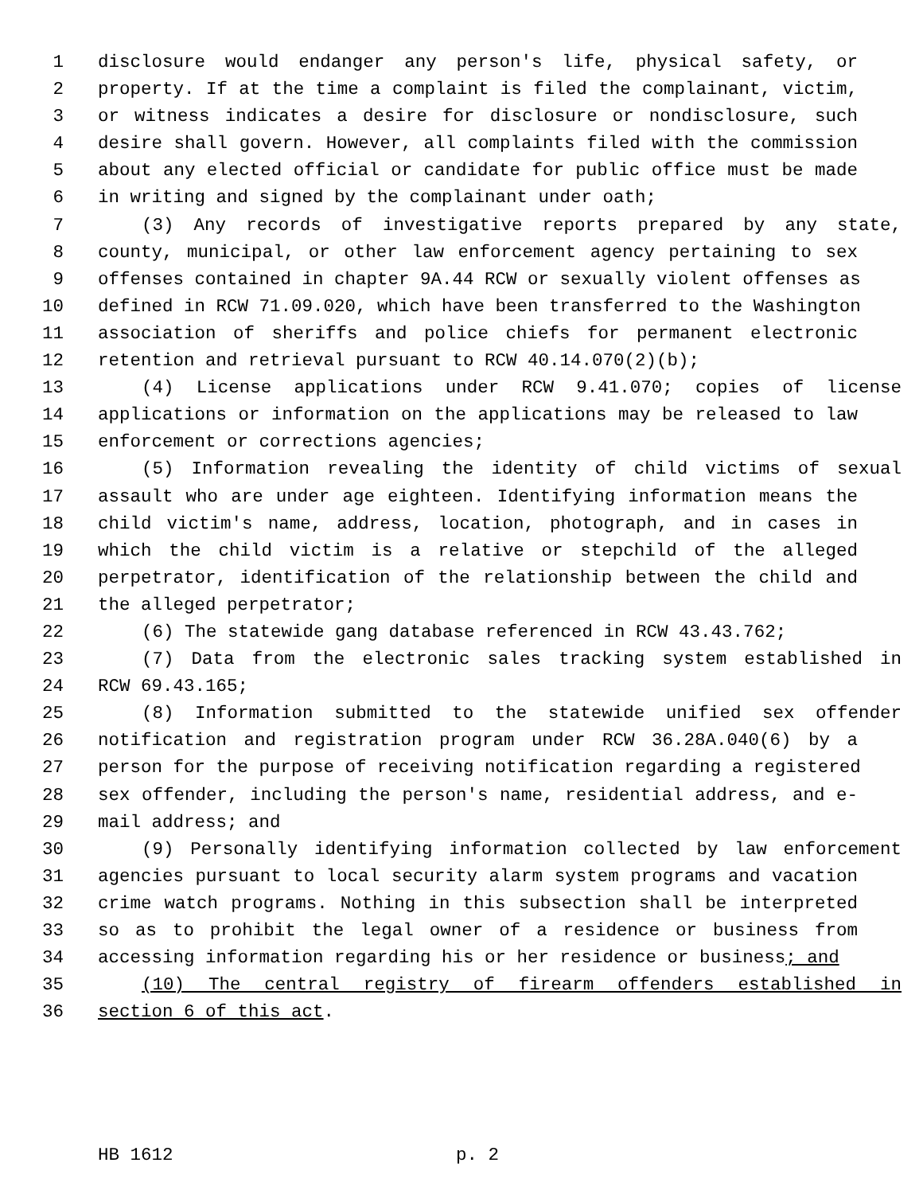1 disclosure would endanger any person's life, physical safety, or
2 property. If at the time a complaint is filed the complainant, victim,
3 or witness indicates a desire for disclosure or nondisclosure, such
4 desire shall govern. However, all complaints filed with the commission
5 about any elected official or candidate for public office must be made
6 in writing and signed by the complainant under oath;
7 (3) Any records of investigative reports prepared by any state,
8 county, municipal, or other law enforcement agency pertaining to sex
9 offenses contained in chapter 9A.44 RCW or sexually violent offenses as
10 defined in RCW 71.09.020, which have been transferred to the Washington
11 association of sheriffs and police chiefs for permanent electronic
12 retention and retrieval pursuant to RCW 40.14.070(2)(b);
13 (4) License applications under RCW 9.41.070; copies of license
14 applications or information on the applications may be released to law
15 enforcement or corrections agencies;
16 (5) Information revealing the identity of child victims of sexual
17 assault who are under age eighteen. Identifying information means the
18 child victim's name, address, location, photograph, and in cases in
19 which the child victim is a relative or stepchild of the alleged
20 perpetrator, identification of the relationship between the child and
21 the alleged perpetrator;
22 (6) The statewide gang database referenced in RCW 43.43.762;
23 (7) Data from the electronic sales tracking system established in
24 RCW 69.43.165;
25 (8) Information submitted to the statewide unified sex offender
26 notification and registration program under RCW 36.28A.040(6) by a
27 person for the purpose of receiving notification regarding a registered
28 sex offender, including the person's name, residential address, and e-
29 mail address; and
30 (9) Personally identifying information collected by law enforcement
31 agencies pursuant to local security alarm system programs and vacation
32 crime watch programs. Nothing in this subsection shall be interpreted
33 so as to prohibit the legal owner of a residence or business from
34 accessing information regarding his or her residence or business; and
35 (10) The central registry of firearm offenders established in
36 section 6 of this act.
HB 1612 p. 2